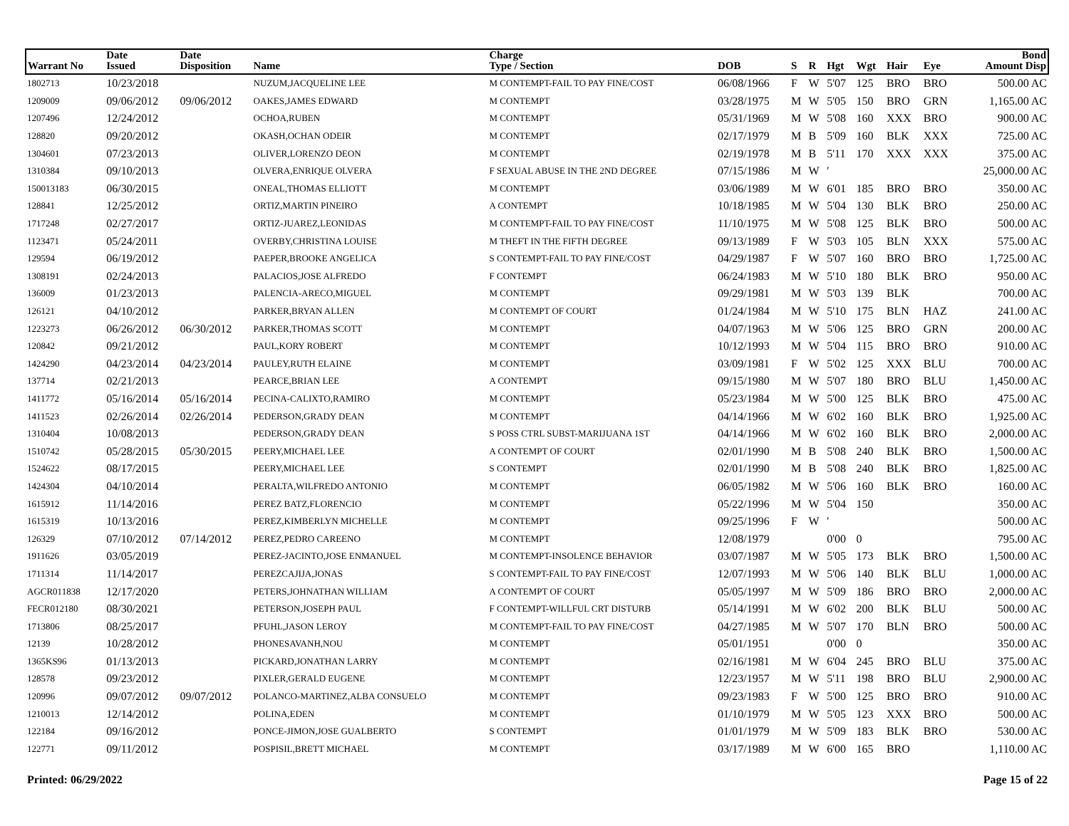| Warrant No | Date Issued | Date Disposition | Name | Charge Type / Section | DOB | S | R | Hgt | Wgt | Hair | Eye | Bond Amount Disp |
| --- | --- | --- | --- | --- | --- | --- | --- | --- | --- | --- | --- | --- |
| 1802713 | 10/23/2018 | | NUZUM,JACQUELINE LEE | M CONTEMPT-FAIL TO PAY FINE/COST | 06/08/1966 | F | W | 5'07 | 125 | BRO | BRO | 500.00 AC |
| 1209009 | 09/06/2012 | 09/06/2012 | OAKES,JAMES EDWARD | M CONTEMPT | 03/28/1975 | M | W | 5'05 | 150 | BRO | GRN | 1,165.00 AC |
| 1207496 | 12/24/2012 | | OCHOA,RUBEN | M CONTEMPT | 05/31/1969 | M | W | 5'08 | 160 | XXX | BRO | 900.00 AC |
| 128820 | 09/20/2012 | | OKASH,OCHAN ODEIR | M CONTEMPT | 02/17/1979 | M | B | 5'09 | 160 | BLK | XXX | 725.00 AC |
| 1304601 | 07/23/2013 | | OLIVER,LORENZO DEON | M CONTEMPT | 02/19/1978 | M | B | 5'11 | 170 | XXX | XXX | 375.00 AC |
| 1310384 | 09/10/2013 | | OLVERA,ENRIQUE OLVERA | F SEXUAL ABUSE IN THE 2ND DEGREE | 07/15/1986 | M | W | ' | | | | 25,000.00 AC |
| 150013183 | 06/30/2015 | | ONEAL,THOMAS ELLIOTT | M CONTEMPT | 03/06/1989 | M | W | 6'01 | 185 | BRO | BRO | 350.00 AC |
| 128841 | 12/25/2012 | | ORTIZ,MARTIN PINEIRO | A CONTEMPT | 10/18/1985 | M | W | 5'04 | 130 | BLK | BRO | 250.00 AC |
| 1717248 | 02/27/2017 | | ORTIZ-JUAREZ,LEONIDAS | M CONTEMPT-FAIL TO PAY FINE/COST | 11/10/1975 | M | W | 5'08 | 125 | BLK | BRO | 500.00 AC |
| 1123471 | 05/24/2011 | | OVERBY,CHRISTINA LOUISE | M THEFT IN THE FIFTH DEGREE | 09/13/1989 | F | W | 5'03 | 105 | BLN | XXX | 575.00 AC |
| 129594 | 06/19/2012 | | PAEPER,BROOKE ANGELICA | S CONTEMPT-FAIL TO PAY FINE/COST | 04/29/1987 | F | W | 5'07 | 160 | BRO | BRO | 1,725.00 AC |
| 1308191 | 02/24/2013 | | PALACIOS,JOSE ALFREDO | F CONTEMPT | 06/24/1983 | M | W | 5'10 | 180 | BLK | BRO | 950.00 AC |
| 136009 | 01/23/2013 | | PALENCIA-ARECO,MIGUEL | M CONTEMPT | 09/29/1981 | M | W | 5'03 | 139 | BLK | | 700.00 AC |
| 126121 | 04/10/2012 | | PARKER,BRYAN ALLEN | M CONTEMPT OF COURT | 01/24/1984 | M | W | 5'10 | 175 | BLN | HAZ | 241.00 AC |
| 1223273 | 06/26/2012 | 06/30/2012 | PARKER,THOMAS SCOTT | M CONTEMPT | 04/07/1963 | M | W | 5'06 | 125 | BRO | GRN | 200.00 AC |
| 120842 | 09/21/2012 | | PAUL,KORY ROBERT | M CONTEMPT | 10/12/1993 | M | W | 5'04 | 115 | BRO | BRO | 910.00 AC |
| 1424290 | 04/23/2014 | 04/23/2014 | PAULEY,RUTH ELAINE | M CONTEMPT | 03/09/1981 | F | W | 5'02 | 125 | XXX | BLU | 700.00 AC |
| 137714 | 02/21/2013 | | PEARCE,BRIAN LEE | A CONTEMPT | 09/15/1980 | M | W | 5'07 | 180 | BRO | BLU | 1,450.00 AC |
| 1411772 | 05/16/2014 | 05/16/2014 | PECINA-CALIXTO,RAMIRO | M CONTEMPT | 05/23/1984 | M | W | 5'00 | 125 | BLK | BRO | 475.00 AC |
| 1411523 | 02/26/2014 | 02/26/2014 | PEDERSON,GRADY DEAN | M CONTEMPT | 04/14/1966 | M | W | 6'02 | 160 | BLK | BRO | 1,925.00 AC |
| 1310404 | 10/08/2013 | | PEDERSON,GRADY DEAN | S POSS CTRL SUBST-MARIJUANA 1ST | 04/14/1966 | M | W | 6'02 | 160 | BLK | BRO | 2,000.00 AC |
| 1510742 | 05/28/2015 | 05/30/2015 | PEERY,MICHAEL LEE | A CONTEMPT OF COURT | 02/01/1990 | M | B | 5'08 | 240 | BLK | BRO | 1,500.00 AC |
| 1524622 | 08/17/2015 | | PEERY,MICHAEL LEE | S CONTEMPT | 02/01/1990 | M | B | 5'08 | 240 | BLK | BRO | 1,825.00 AC |
| 1424304 | 04/10/2014 | | PERALTA,WILFREDO ANTONIO | M CONTEMPT | 06/05/1982 | M | W | 5'06 | 160 | BLK | BRO | 160.00 AC |
| 1615912 | 11/14/2016 | | PEREZ BATZ,FLORENCIO | M CONTEMPT | 05/22/1996 | M | W | 5'04 | 150 | | | 350.00 AC |
| 1615319 | 10/13/2016 | | PEREZ,KIMBERLYN MICHELLE | M CONTEMPT | 09/25/1996 | F | W | ' | | | | 500.00 AC |
| 126329 | 07/10/2012 | 07/14/2012 | PEREZ,PEDRO CAREENO | M CONTEMPT | 12/08/1979 | | | 0'00 | 0 | | | 795.00 AC |
| 1911626 | 03/05/2019 | | PEREZ-JACINTO,JOSE ENMANUEL | M CONTEMPT-INSOLENCE BEHAVIOR | 03/07/1987 | M | W | 5'05 | 173 | BLK | BRO | 1,500.00 AC |
| 1711314 | 11/14/2017 | | PEREZCAJIJA,JONAS | S CONTEMPT-FAIL TO PAY FINE/COST | 12/07/1993 | M | W | 5'06 | 140 | BLK | BLU | 1,000.00 AC |
| AGCR011838 | 12/17/2020 | | PETERS,JOHNATHAN WILLIAM | A CONTEMPT OF COURT | 05/05/1997 | M | W | 5'09 | 186 | BRO | BRO | 2,000.00 AC |
| FECR012180 | 08/30/2021 | | PETERSON,JOSEPH PAUL | F CONTEMPT-WILLFUL CRT DISTURB | 05/14/1991 | M | W | 6'02 | 200 | BLK | BLU | 500.00 AC |
| 1713806 | 08/25/2017 | | PFUHL,JASON LEROY | M CONTEMPT-FAIL TO PAY FINE/COST | 04/27/1985 | M | W | 5'07 | 170 | BLN | BRO | 500.00 AC |
| 12139 | 10/28/2012 | | PHONESAVANH,NOU | M CONTEMPT | 05/01/1951 | | | 0'00 | 0 | | | 350.00 AC |
| 1365KS96 | 01/13/2013 | | PICKARD,JONATHAN LARRY | M CONTEMPT | 02/16/1981 | M | W | 6'04 | 245 | BRO | BLU | 375.00 AC |
| 128578 | 09/23/2012 | | PIXLER,GERALD EUGENE | M CONTEMPT | 12/23/1957 | M | W | 5'11 | 198 | BRO | BLU | 2,900.00 AC |
| 120996 | 09/07/2012 | 09/07/2012 | POLANCO-MARTINEZ,ALBA CONSUELO | M CONTEMPT | 09/23/1983 | F | W | 5'00 | 125 | BRO | BRO | 910.00 AC |
| 1210013 | 12/14/2012 | | POLINA,EDEN | M CONTEMPT | 01/10/1979 | M | W | 5'05 | 123 | XXX | BRO | 500.00 AC |
| 122184 | 09/16/2012 | | PONCE-JIMON,JOSE GUALBERTO | S CONTEMPT | 01/01/1979 | M | W | 5'09 | 183 | BLK | BRO | 530.00 AC |
| 122771 | 09/11/2012 | | POSPISIL,BRETT MICHAEL | M CONTEMPT | 03/17/1989 | M | W | 6'00 | 165 | BRO | | 1,110.00 AC |
Printed: 06/29/2022 Page 15 of 22